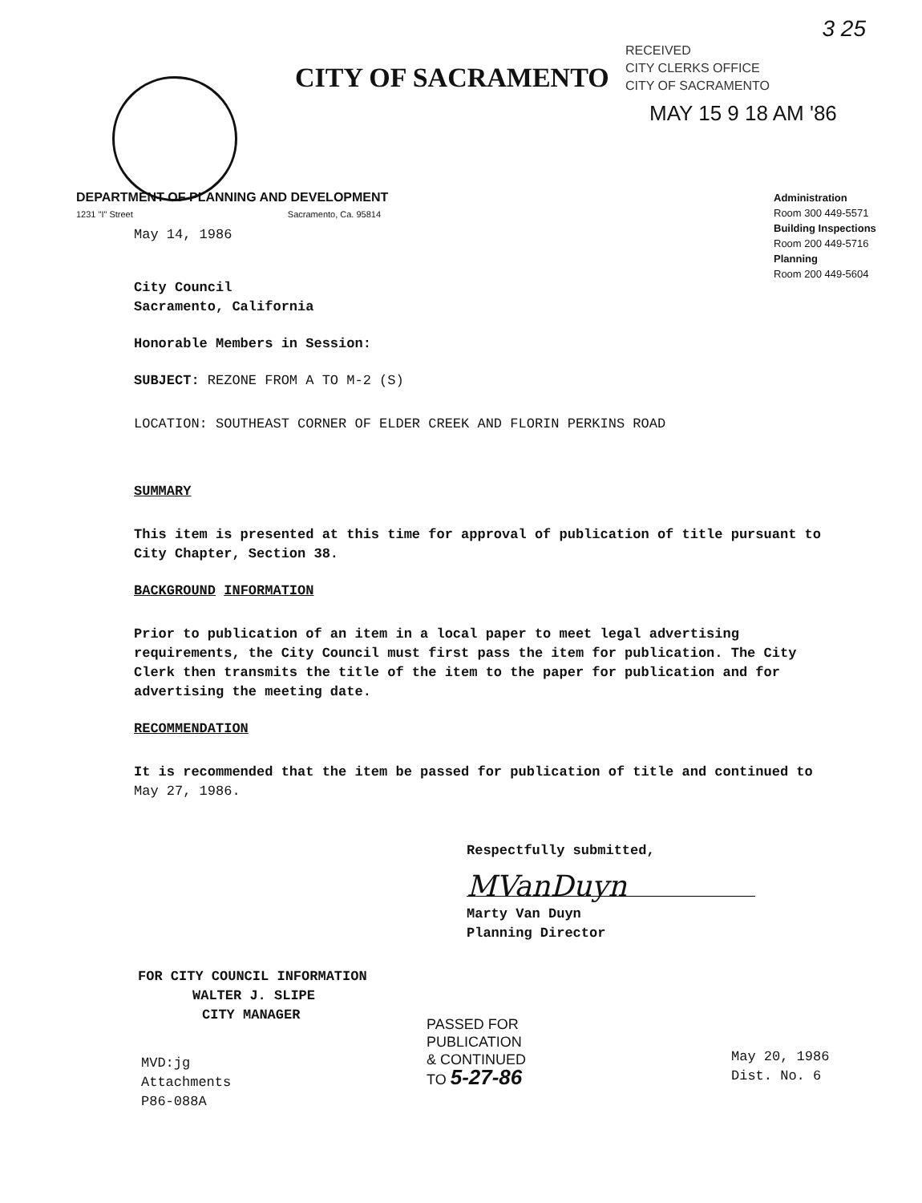3 25
RECEIVED
CITY CLERKS OFFICE
CITY OF SACRAMENTO
CITY OF SACRAMENTO
MAY 15 9 18 AM '86
DEPARTMENT OF PLANNING AND DEVELOPMENT
1231 "I" Street Sacramento, Ca. 95814
Administration
Room 300 449-5571
Building Inspections
Room 200 449-5716
Planning
Room 200 449-5604
May 14, 1986
City Council
Sacramento, California
Honorable Members in Session:
SUBJECT: REZONE FROM A TO M-2 (S)
LOCATION: SOUTHEAST CORNER OF ELDER CREEK AND FLORIN PERKINS ROAD
SUMMARY
This item is presented at this time for approval of publication of title pursuant to City Chapter, Section 38.
BACKGROUND INFORMATION
Prior to publication of an item in a local paper to meet legal advertising requirements, the City Council must first pass the item for publication. The City Clerk then transmits the title of the item to the paper for publication and for advertising the meeting date.
RECOMMENDATION
It is recommended that the item be passed for publication of title and continued to May 27, 1986.
Respectfully submitted,
MVanDuyn
Marty Van Duyn
Planning Director
FOR CITY COUNCIL INFORMATION
WALTER J. SLIPE
CITY MANAGER
MVD:jg
Attachments
P86-088A
PASSED FOR
PUBLICATION
& CONTINUED
TO 5-27-86
May 20, 1986
Dist. No. 6